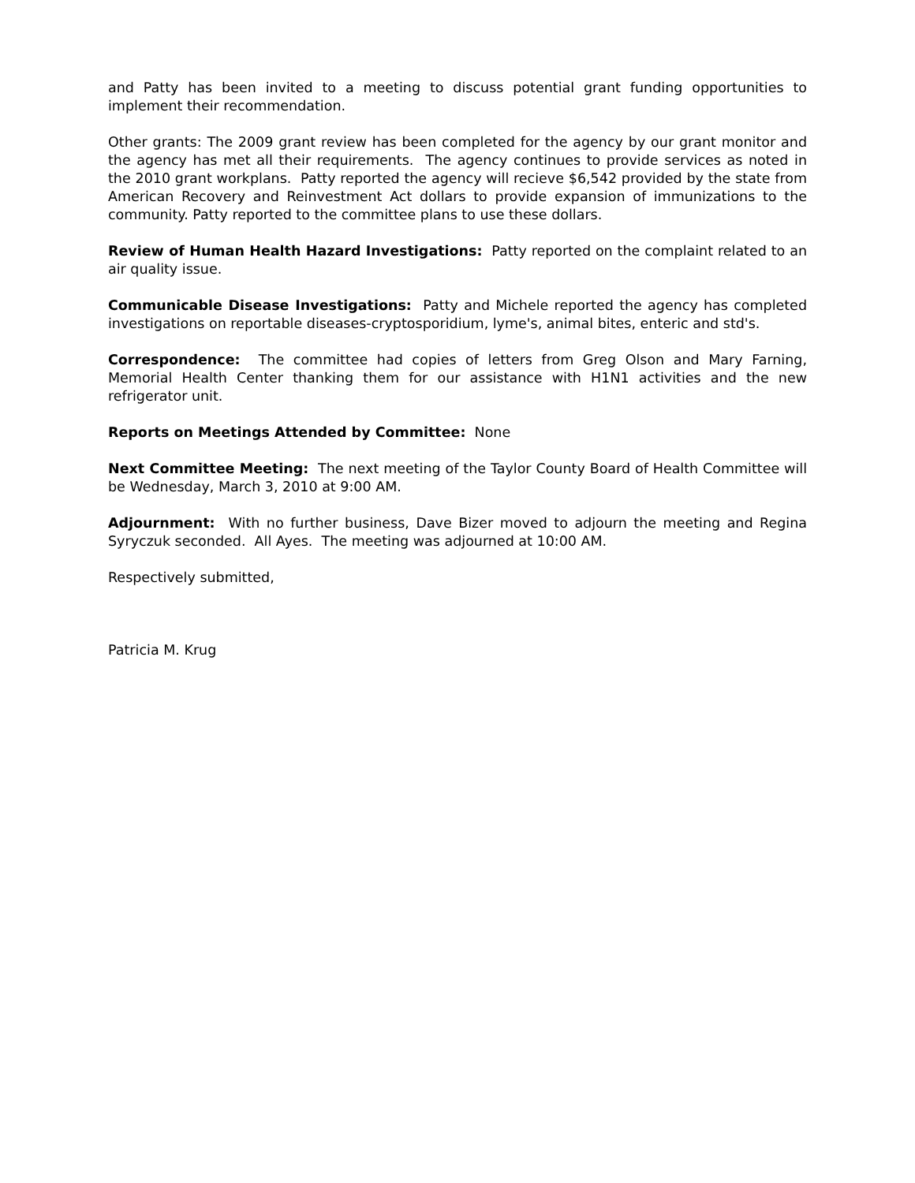and Patty has been invited to a meeting to discuss potential grant funding opportunities to implement their recommendation.
Other grants: The 2009 grant review has been completed for the agency by our grant monitor and the agency has met all their requirements. The agency continues to provide services as noted in the 2010 grant workplans. Patty reported the agency will recieve $6,542 provided by the state from American Recovery and Reinvestment Act dollars to provide expansion of immunizations to the community. Patty reported to the committee plans to use these dollars.
Review of Human Health Hazard Investigations: Patty reported on the complaint related to an air quality issue.
Communicable Disease Investigations: Patty and Michele reported the agency has completed investigations on reportable diseases-cryptosporidium, lyme's, animal bites, enteric and std's.
Correspondence: The committee had copies of letters from Greg Olson and Mary Farning, Memorial Health Center thanking them for our assistance with H1N1 activities and the new refrigerator unit.
Reports on Meetings Attended by Committee: None
Next Committee Meeting: The next meeting of the Taylor County Board of Health Committee will be Wednesday, March 3, 2010 at 9:00 AM.
Adjournment: With no further business, Dave Bizer moved to adjourn the meeting and Regina Syryczuk seconded. All Ayes. The meeting was adjourned at 10:00 AM.
Respectively submitted,
Patricia M. Krug